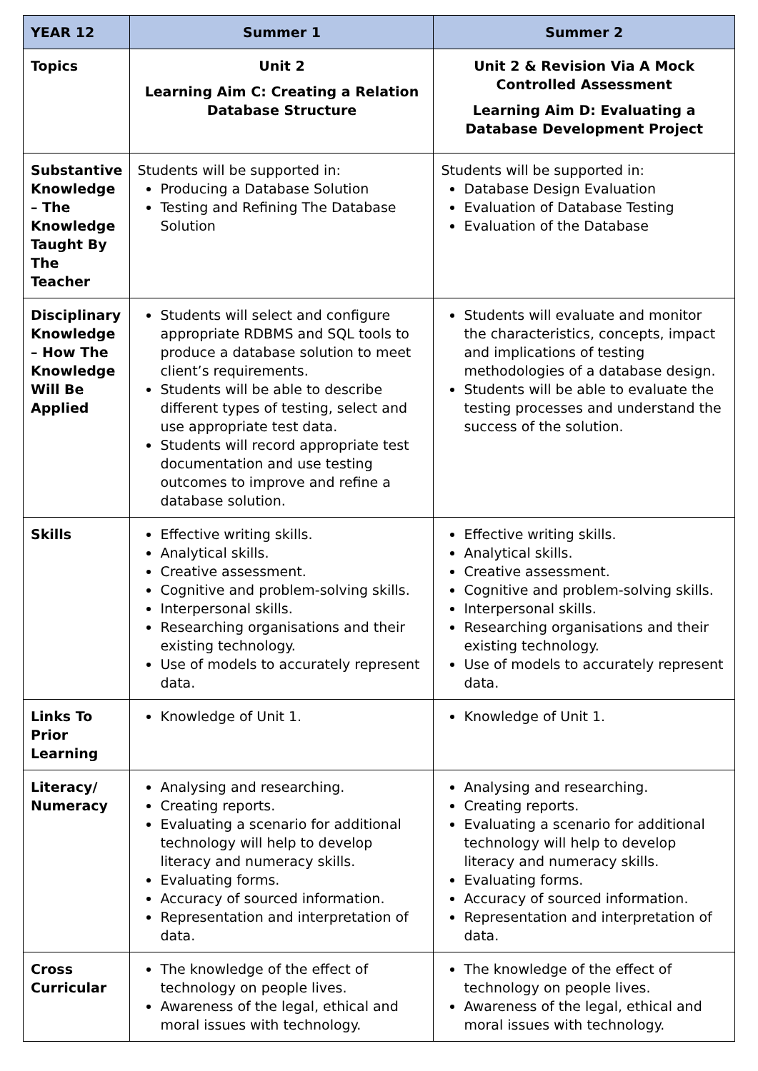| YEAR 12 | Summer 1 | Summer 2 |
| --- | --- | --- |
| Topics | Unit 2 Learning Aim C: Creating a Relation Database Structure | Unit 2 & Revision Via A Mock Controlled Assessment Learning Aim D: Evaluating a Database Development Project |
| Substantive Knowledge – The Knowledge Taught By The Teacher | Students will be supported in: Producing a Database Solution Testing and Refining The Database Solution | Students will be supported in: Database Design Evaluation Evaluation of Database Testing Evaluation of the Database |
| Disciplinary Knowledge – How The Knowledge Will Be Applied | Students will select and configure appropriate RDBMS and SQL tools to produce a database solution to meet client’s requirements. Students will be able to describe different types of testing, select and use appropriate test data. Students will record appropriate test documentation and use testing outcomes to improve and refine a database solution. | Students will evaluate and monitor the characteristics, concepts, impact and implications of testing methodologies of a database design. Students will be able to evaluate the testing processes and understand the success of the solution. |
| Skills | Effective writing skills. Analytical skills. Creative assessment. Cognitive and problem-solving skills. Interpersonal skills. Researching organisations and their existing technology. Use of models to accurately represent data. | Effective writing skills. Analytical skills. Creative assessment. Cognitive and problem-solving skills. Interpersonal skills. Researching organisations and their existing technology. Use of models to accurately represent data. |
| Links To Prior Learning | Knowledge of Unit 1. | Knowledge of Unit 1. |
| Literacy/ Numeracy | Analysing and researching. Creating reports. Evaluating a scenario for additional technology will help to develop literacy and numeracy skills. Evaluating forms. Accuracy of sourced information. Representation and interpretation of data. | Analysing and researching. Creating reports. Evaluating a scenario for additional technology will help to develop literacy and numeracy skills. Evaluating forms. Accuracy of sourced information. Representation and interpretation of data. |
| Cross Curricular | The knowledge of the effect of technology on people lives. Awareness of the legal, ethical and moral issues with technology. | The knowledge of the effect of technology on people lives. Awareness of the legal, ethical and moral issues with technology. |